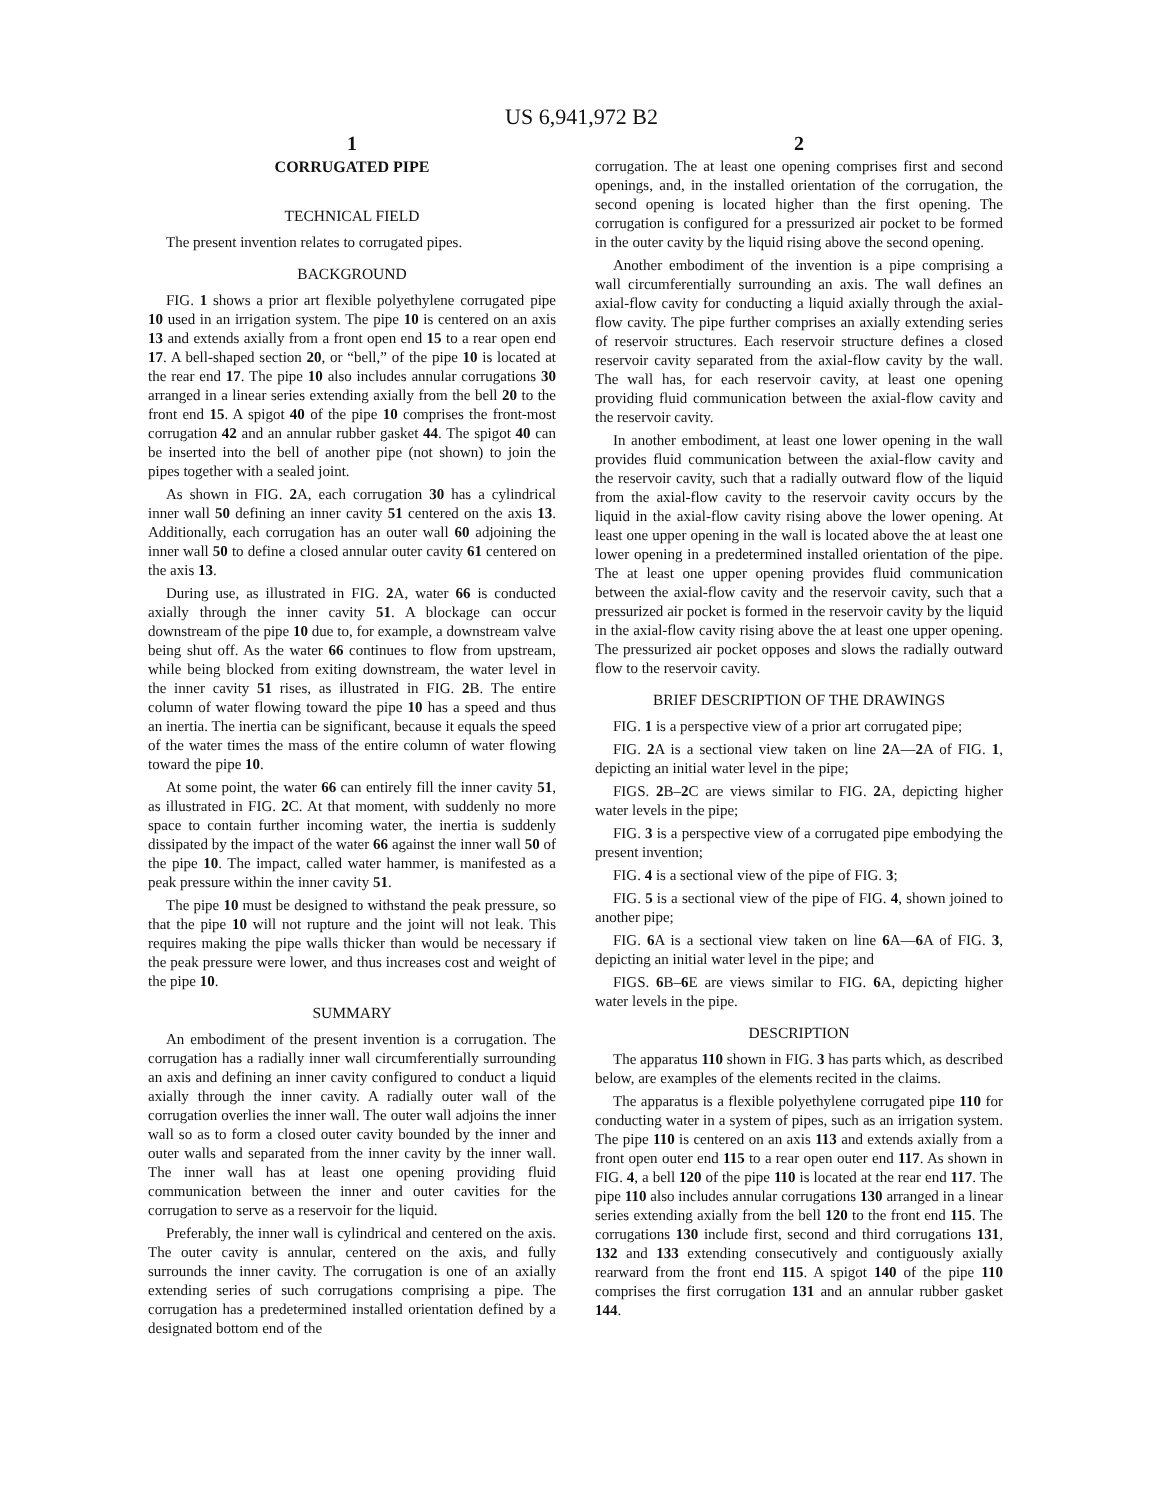US 6,941,972 B2
1
CORRUGATED PIPE
TECHNICAL FIELD
The present invention relates to corrugated pipes.
BACKGROUND
FIG. 1 shows a prior art flexible polyethylene corrugated pipe 10 used in an irrigation system. The pipe 10 is centered on an axis 13 and extends axially from a front open end 15 to a rear open end 17. A bell-shaped section 20, or “bell,” of the pipe 10 is located at the rear end 17. The pipe 10 also includes annular corrugations 30 arranged in a linear series extending axially from the bell 20 to the front end 15. A spigot 40 of the pipe 10 comprises the front-most corrugation 42 and an annular rubber gasket 44. The spigot 40 can be inserted into the bell of another pipe (not shown) to join the pipes together with a sealed joint.
As shown in FIG. 2 A, each corrugation 30 has a cylindrical inner wall 50 defining an inner cavity 51 centered on the axis 13. Additionally, each corrugation has an outer wall 60 adjoining the inner wall 50 to define a closed annular outer cavity 61 centered on the axis 13.
During use, as illustrated in FIG. 2 A, water 66 is conducted axially through the inner cavity 51. A blockage can occur downstream of the pipe 10 due to, for example, a downstream valve being shut off. As the water 66 continues to flow from upstream, while being blocked from exiting downstream, the water level in the inner cavity 51 rises, as illustrated in FIG. 2 B. The entire column of water flowing toward the pipe 10 has a speed and thus an inertia. The inertia can be significant, because it equals the speed of the water times the mass of the entire column of water flowing toward the pipe 10.
At some point, the water 66 can entirely fill the inner cavity 51, as illustrated in FIG. 2 C. At that moment, with suddenly no more space to contain further incoming water, the inertia is suddenly dissipated by the impact of the water 66 against the inner wall 50 of the pipe 10. The impact, called water hammer, is manifested as a peak pressure within the inner cavity 51.
The pipe 10 must be designed to withstand the peak pressure, so that the pipe 10 will not rupture and the joint will not leak. This requires making the pipe walls thicker than would be necessary if the peak pressure were lower, and thus increases cost and weight of the pipe 10.
SUMMARY
An embodiment of the present invention is a corrugation. The corrugation has a radially inner wall circumferentially surrounding an axis and defining an inner cavity configured to conduct a liquid axially through the inner cavity. A radially outer wall of the corrugation overlies the inner wall. The outer wall adjoins the inner wall so as to form a closed outer cavity bounded by the inner and outer walls and separated from the inner cavity by the inner wall. The inner wall has at least one opening providing fluid communication between the inner and outer cavities for the corrugation to serve as a reservoir for the liquid.
Preferably, the inner wall is cylindrical and centered on the axis. The outer cavity is annular, centered on the axis, and fully surrounds the inner cavity. The corrugation is one of an axially extending series of such corrugations comprising a pipe. The corrugation has a predetermined installed orientation defined by a designated bottom end of the
2
corrugation. The at least one opening comprises first and second openings, and, in the installed orientation of the corrugation, the second opening is located higher than the first opening. The corrugation is configured for a pressurized air pocket to be formed in the outer cavity by the liquid rising above the second opening.
Another embodiment of the invention is a pipe comprising a wall circumferentially surrounding an axis. The wall defines an axial-flow cavity for conducting a liquid axially through the axial-flow cavity. The pipe further comprises an axially extending series of reservoir structures. Each reservoir structure defines a closed reservoir cavity separated from the axial-flow cavity by the wall. The wall has, for each reservoir cavity, at least one opening providing fluid communication between the axial-flow cavity and the reservoir cavity.
In another embodiment, at least one lower opening in the wall provides fluid communication between the axial-flow cavity and the reservoir cavity, such that a radially outward flow of the liquid from the axial-flow cavity to the reservoir cavity occurs by the liquid in the axial-flow cavity rising above the lower opening. At least one upper opening in the wall is located above the at least one lower opening in a predetermined installed orientation of the pipe. The at least one upper opening provides fluid communication between the axial-flow cavity and the reservoir cavity, such that a pressurized air pocket is formed in the reservoir cavity by the liquid in the axial-flow cavity rising above the at least one upper opening. The pressurized air pocket opposes and slows the radially outward flow to the reservoir cavity.
BRIEF DESCRIPTION OF THE DRAWINGS
FIG. 1 is a perspective view of a prior art corrugated pipe;
FIG. 2 A is a sectional view taken on line 2 A—2 A of FIG. 1, depicting an initial water level in the pipe;
FIGS. 2 B–2 C are views similar to FIG. 2 A, depicting higher water levels in the pipe;
FIG. 3 is a perspective view of a corrugated pipe embodying the present invention;
FIG. 4 is a sectional view of the pipe of FIG. 3;
FIG. 5 is a sectional view of the pipe of FIG. 4, shown joined to another pipe;
FIG. 6 A is a sectional view taken on line 6 A—6 A of FIG. 3, depicting an initial water level in the pipe; and
FIGS. 6 B–6 E are views similar to FIG. 6 A, depicting higher water levels in the pipe.
DESCRIPTION
The apparatus 110 shown in FIG. 3 has parts which, as described below, are examples of the elements recited in the claims.
The apparatus is a flexible polyethylene corrugated pipe 110 for conducting water in a system of pipes, such as an irrigation system. The pipe 110 is centered on an axis 113 and extends axially from a front open outer end 115 to a rear open outer end 117. As shown in FIG. 4, a bell 120 of the pipe 110 is located at the rear end 117. The pipe 110 also includes annular corrugations 130 arranged in a linear series extending axially from the bell 120 to the front end 115. The corrugations 130 include first, second and third corrugations 131, 132 and 133 extending consecutively and contiguously axially rearward from the front end 115. A spigot 140 of the pipe 110 comprises the first corrugation 131 and an annular rubber gasket 144.